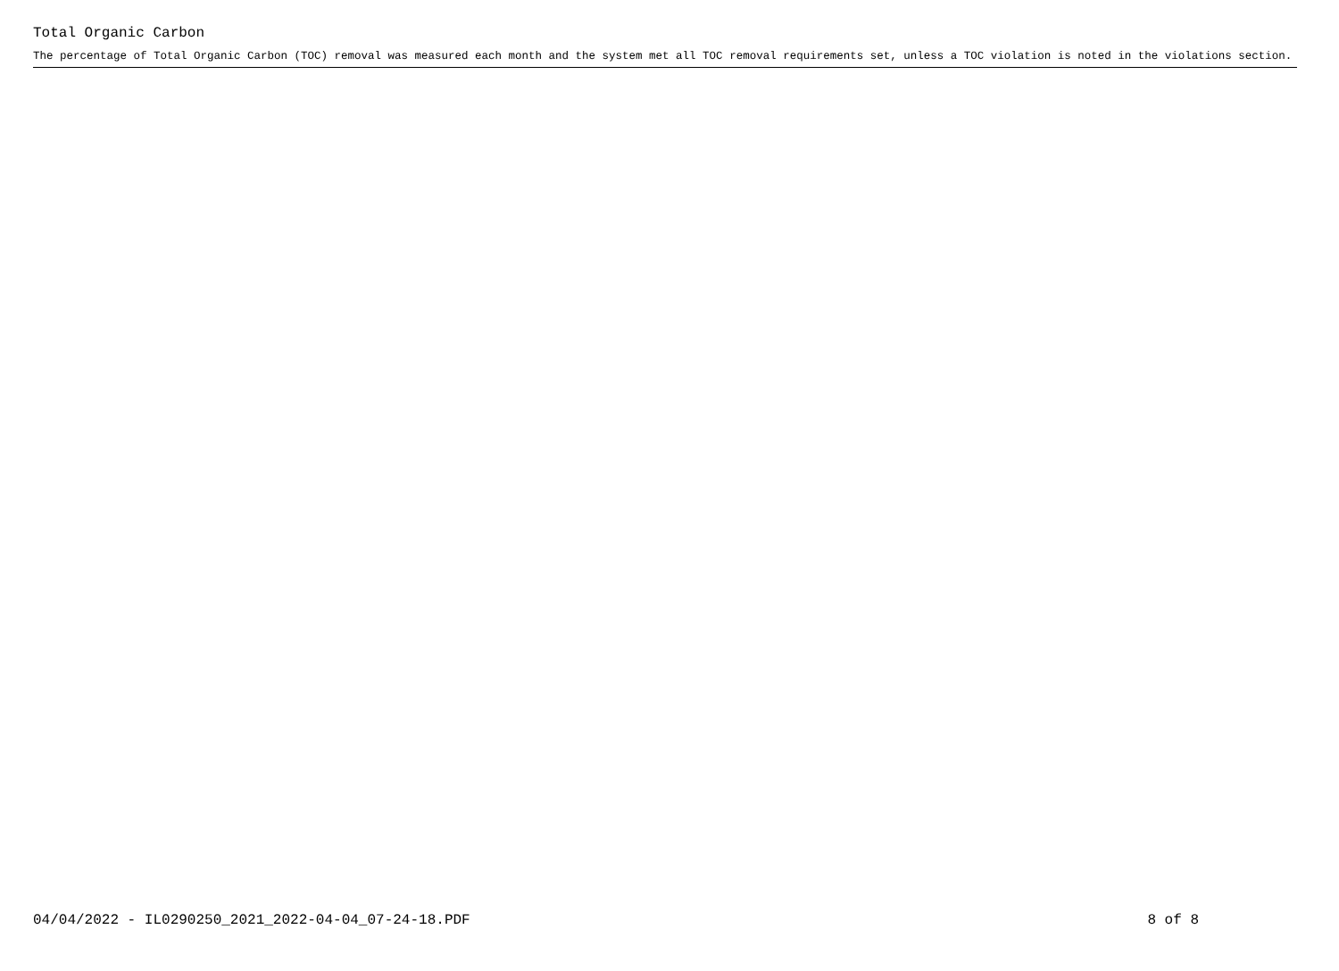Total Organic Carbon
The percentage of Total Organic Carbon (TOC) removal was measured each month and the system met all TOC removal requirements set, unless a TOC violation is noted in the violations section.
04/04/2022 - IL0290250_2021_2022-04-04_07-24-18.PDF 8 of 8